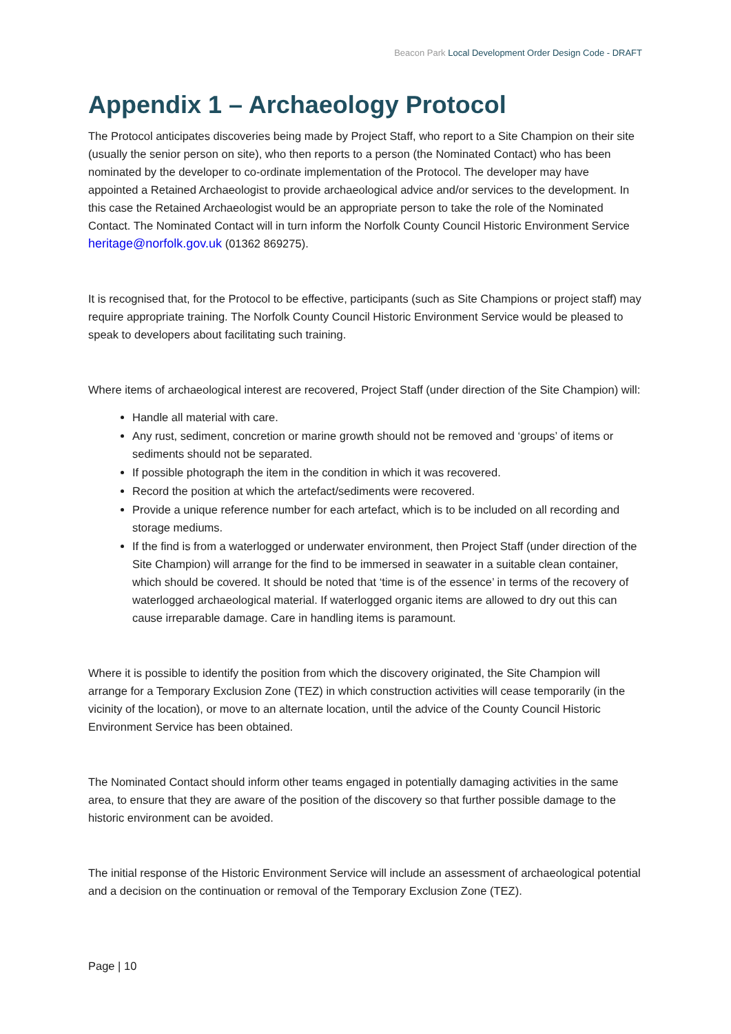Beacon Park Local Development Order Design Code - DRAFT
Appendix 1 – Archaeology Protocol
The Protocol anticipates discoveries being made by Project Staff, who report to a Site Champion on their site (usually the senior person on site), who then reports to a person (the Nominated Contact) who has been nominated by the developer to co-ordinate implementation of the Protocol. The developer may have appointed a Retained Archaeologist to provide archaeological advice and/or services to the development. In this case the Retained Archaeologist would be an appropriate person to take the role of the Nominated Contact. The Nominated Contact will in turn inform the Norfolk County Council Historic Environment Service heritage@norfolk.gov.uk (01362 869275).
It is recognised that, for the Protocol to be effective, participants (such as Site Champions or project staff) may require appropriate training. The Norfolk County Council Historic Environment Service would be pleased to speak to developers about facilitating such training.
Where items of archaeological interest are recovered, Project Staff (under direction of the Site Champion) will:
Handle all material with care.
Any rust, sediment, concretion or marine growth should not be removed and ‘groups’ of items or sediments should not be separated.
If possible photograph the item in the condition in which it was recovered.
Record the position at which the artefact/sediments were recovered.
Provide a unique reference number for each artefact, which is to be included on all recording and storage mediums.
If the find is from a waterlogged or underwater environment, then Project Staff (under direction of the Site Champion) will arrange for the find to be immersed in seawater in a suitable clean container, which should be covered. It should be noted that ‘time is of the essence’ in terms of the recovery of waterlogged archaeological material. If waterlogged organic items are allowed to dry out this can cause irreparable damage. Care in handling items is paramount.
Where it is possible to identify the position from which the discovery originated, the Site Champion will arrange for a Temporary Exclusion Zone (TEZ) in which construction activities will cease temporarily (in the vicinity of the location), or move to an alternate location, until the advice of the County Council Historic Environment Service has been obtained.
The Nominated Contact should inform other teams engaged in potentially damaging activities in the same area, to ensure that they are aware of the position of the discovery so that further possible damage to the historic environment can be avoided.
The initial response of the Historic Environment Service will include an assessment of archaeological potential and a decision on the continuation or removal of the Temporary Exclusion Zone (TEZ).
Page | 10